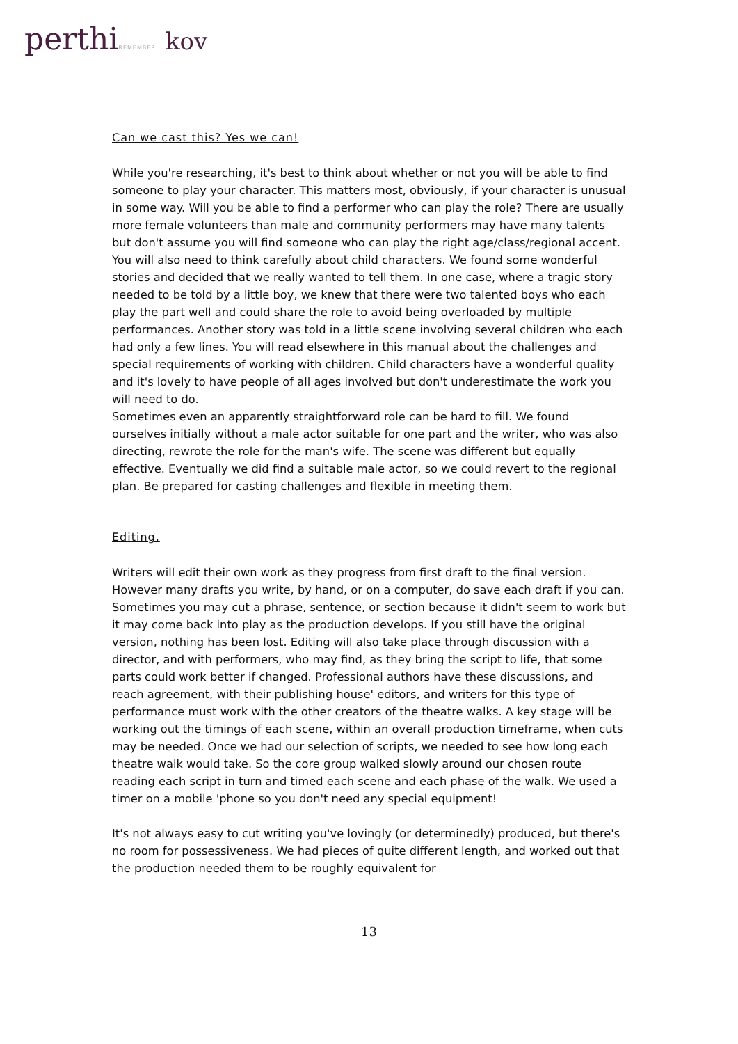perthiREMEMBER kov
Can we cast this? Yes we can!
While you're researching, it's best to think about whether or not you will be able to find someone to play your character. This matters most, obviously, if your character is unusual in some way. Will you be able to find a performer who can play the role? There are usually more female volunteers than male and community performers may have many talents but don't assume you will find someone who can play the right age/class/regional accent. You will also need to think carefully about child characters. We found some wonderful stories and decided that we really wanted to tell them. In one case, where a tragic story needed to be told by a little boy, we knew that there were two talented boys who each play the part well and could share the role to avoid being overloaded by multiple performances. Another story was told in a little scene involving several children who each had only a few lines. You will read elsewhere in this manual about the challenges and special requirements of working with children. Child characters have a wonderful quality and it's lovely to have people of all ages involved but don't underestimate the work you will need to do.
Sometimes even an apparently straightforward role can be hard to fill. We found ourselves initially without a male actor suitable for one part and the writer, who was also directing, rewrote the role for the man's wife. The scene was different but equally effective. Eventually we did find a suitable male actor, so we could revert to the regional plan. Be prepared for casting challenges and flexible in meeting them.
Editing.
Writers will edit their own work as they progress from first draft to the final version. However many drafts you write, by hand, or on a computer, do save each draft if you can. Sometimes you may cut a phrase, sentence, or section because it didn't seem to work but it may come back into play as the production develops. If you still have the original version, nothing has been lost. Editing will also take place through discussion with a director, and with performers, who may find, as they bring the script to life, that some parts could work better if changed. Professional authors have these discussions, and reach agreement, with their publishing house' editors, and writers for this type of performance must work with the other creators of the theatre walks. A key stage will be working out the timings of each scene, within an overall production timeframe, when cuts may be needed. Once we had our selection of scripts, we needed to see how long each theatre walk would take. So the core group walked slowly around our chosen route reading each script in turn and timed each scene and each phase of the walk. We used a timer on a mobile 'phone so you don't need any special equipment!
It's not always easy to cut writing you've lovingly (or determinedly) produced, but there's no room for possessiveness. We had pieces of quite different length, and worked out that the production needed them to be roughly equivalent for
13